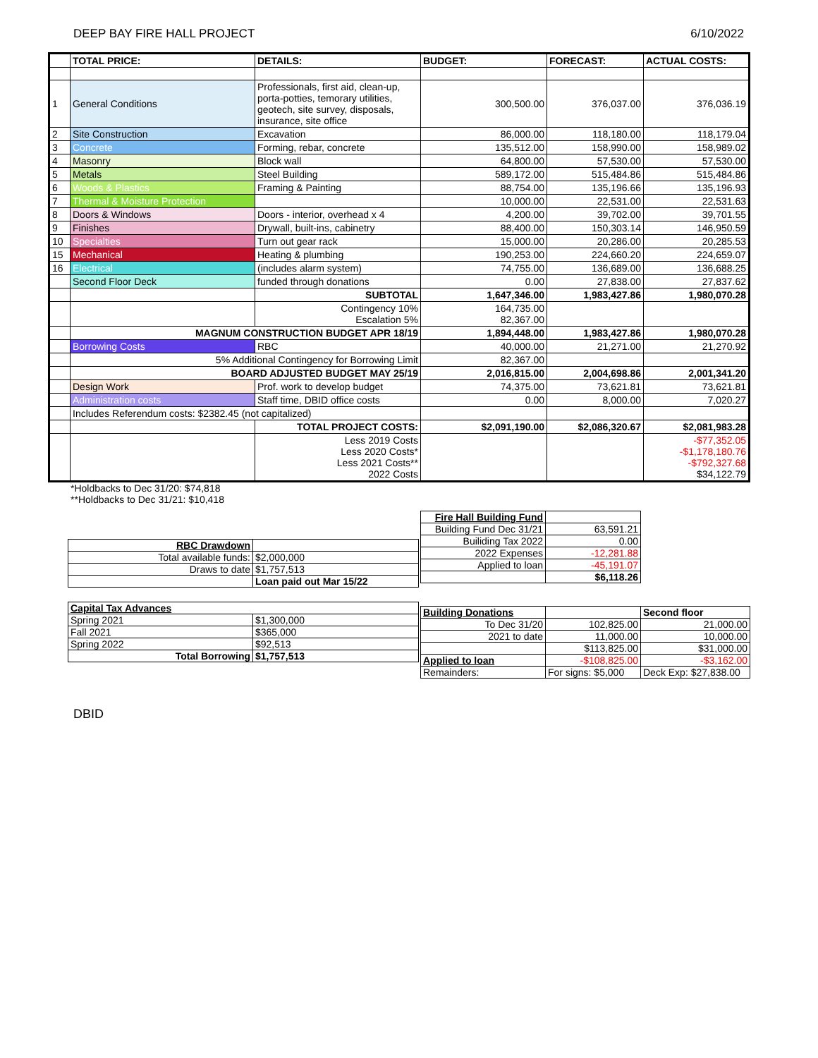DEEP BAY FIRE HALL PROJECT 6/10/2022
| | TOTAL PRICE: | DETAILS: | BUDGET: | FORECAST: | ACTUAL COSTS: |
| --- | --- | --- | --- | --- | --- |
| 1 | General Conditions | Professionals, first aid, clean-up, porta-potties, temorary utilities, geotech, site survey, disposals, insurance, site office | 300,500.00 | 376,037.00 | 376,036.19 |
| 2 | Site Construction | Excavation | 86,000.00 | 118,180.00 | 118,179.04 |
| 3 | Concrete | Forming, rebar, concrete | 135,512.00 | 158,990.00 | 158,989.02 |
| 4 | Masonry | Block wall | 64,800.00 | 57,530.00 | 57,530.00 |
| 5 | Metals | Steel Building | 589,172.00 | 515,484.86 | 515,484.86 |
| 6 | Woods & Plastics | Framing & Painting | 88,754.00 | 135,196.66 | 135,196.93 |
| 7 | Thermal & Moisture Protection | | 10,000.00 | 22,531.00 | 22,531.63 |
| 8 | Doors & Windows | Doors - interior, overhead x 4 | 4,200.00 | 39,702.00 | 39,701.55 |
| 9 | Finishes | Drywall, built-ins, cabinetry | 88,400.00 | 150,303.14 | 146,950.59 |
| 10 | Specialties | Turn out gear rack | 15,000.00 | 20,286.00 | 20,285.53 |
| 15 | Mechanical | Heating & plumbing | 190,253.00 | 224,660.20 | 224,659.07 |
| 16 | Electrical | (includes alarm system) | 74,755.00 | 136,689.00 | 136,688.25 |
| | Second Floor Deck | funded through donations | 0.00 | 27,838.00 | 27,837.62 |
| | | SUBTOTAL | 1,647,346.00 | 1,983,427.86 | 1,980,070.28 |
| | | Contingency 10% Escalation 5% | 164,735.00 82,367.00 | | |
| | MAGNUM CONSTRUCTION BUDGET APR 18/19 | | 1,894,448.00 | 1,983,427.86 | 1,980,070.28 |
| | Borrowing Costs | RBC | 40,000.00 | 21,271.00 | 21,270.92 |
| | 5% Additional Contingency for Borrowing Limit | | 82,367.00 | | |
| | BOARD ADJUSTED BUDGET MAY 25/19 | | 2,016,815.00 | 2,004,698.86 | 2,001,341.20 |
| | Design Work | Prof. work to develop budget | 74,375.00 | 73,621.81 | 73,621.81 |
| | Administration costs | Staff time, DBID office costs | 0.00 | 8,000.00 | 7,020.27 |
| | Includes Referendum costs: $2382.45 (not capitalized) | | | | |
| | | TOTAL PROJECT COSTS: | $2,091,190.00 | $2,086,320.67 | $2,081,983.28 |
| | | Less 2019 Costs Less 2020 Costs* Less 2021 Costs** 2022 Costs | | | -$77,352.05 -$1,178,180.76 -$792,327.68 $34,122.79 |
*Holdbacks to Dec 31/20: $74,818
**Holdbacks to Dec 31/21: $10,418
| RBC Drawdown | |
| Total available funds: | $2,000,000 |
| Draws to date | $1,757,513 |
| | Loan paid out Mar 15/22 |
| Capital Tax Advances | |
| Spring 2021 | $1,300,000 |
| Fall 2021 | $365,000 |
| Spring 2022 | $92,513 |
| Total Borrowing | $1,757,513 |
| Fire Hall Building Fund | |
| Building Fund Dec 31/21 | 63,591.21 |
| Builiding Tax 2022 | 0.00 |
| 2022 Expenses | -12,281.88 |
| Applied to loan | -45,191.07 |
| | $6,118.26 |
| Building Donations | | Second floor |
| To Dec 31/20 | 102,825.00 | 21,000.00 |
| 2021 to date | 11,000.00 | 10,000.00 |
| | $113,825.00 | $31,000.00 |
| Applied to loan | -$108,825.00 | -$3,162.00 |
| Remainders: | For signs: $5,000 | Deck Exp: $27,838.00 |
DBID